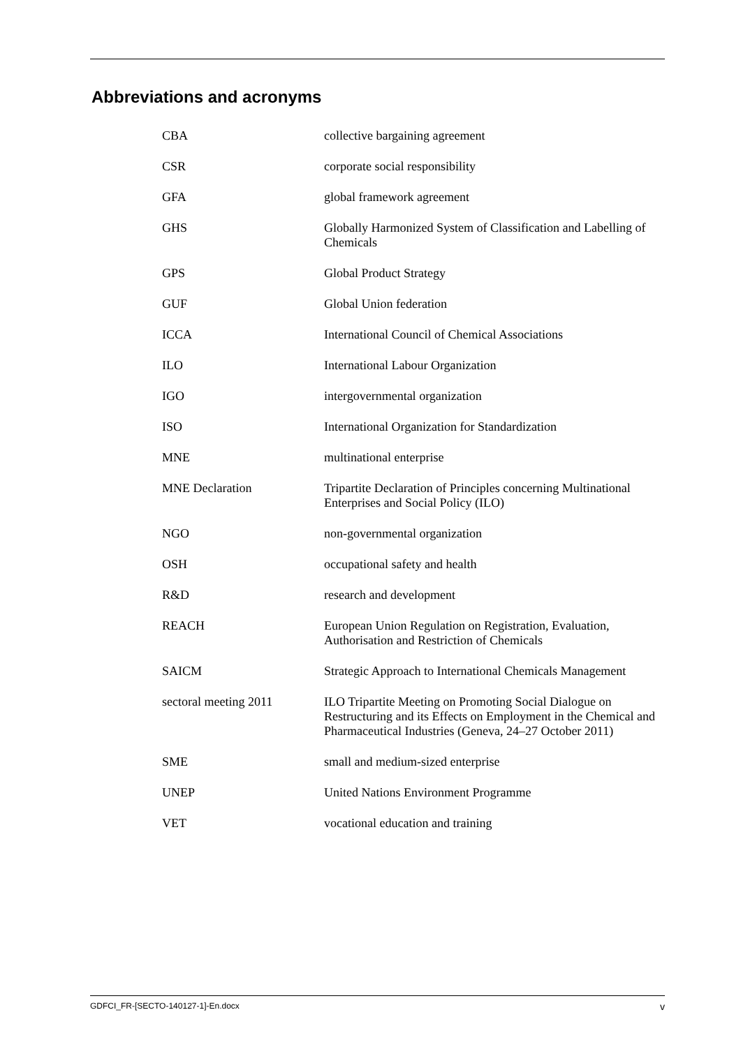Abbreviations and acronyms
| CBA | collective bargaining agreement |
| CSR | corporate social responsibility |
| GFA | global framework agreement |
| GHS | Globally Harmonized System of Classification and Labelling of Chemicals |
| GPS | Global Product Strategy |
| GUF | Global Union federation |
| ICCA | International Council of Chemical Associations |
| ILO | International Labour Organization |
| IGO | intergovernmental organization |
| ISO | International Organization for Standardization |
| MNE | multinational enterprise |
| MNE Declaration | Tripartite Declaration of Principles concerning Multinational Enterprises and Social Policy (ILO) |
| NGO | non-governmental organization |
| OSH | occupational safety and health |
| R&D | research and development |
| REACH | European Union Regulation on Registration, Evaluation, Authorisation and Restriction of Chemicals |
| SAICM | Strategic Approach to International Chemicals Management |
| sectoral meeting 2011 | ILO Tripartite Meeting on Promoting Social Dialogue on Restructuring and its Effects on Employment in the Chemical and Pharmaceutical Industries (Geneva, 24–27 October 2011) |
| SME | small and medium-sized enterprise |
| UNEP | United Nations Environment Programme |
| VET | vocational education and training |
GDFCI_FR-[SECTO-140127-1]-En.docx v